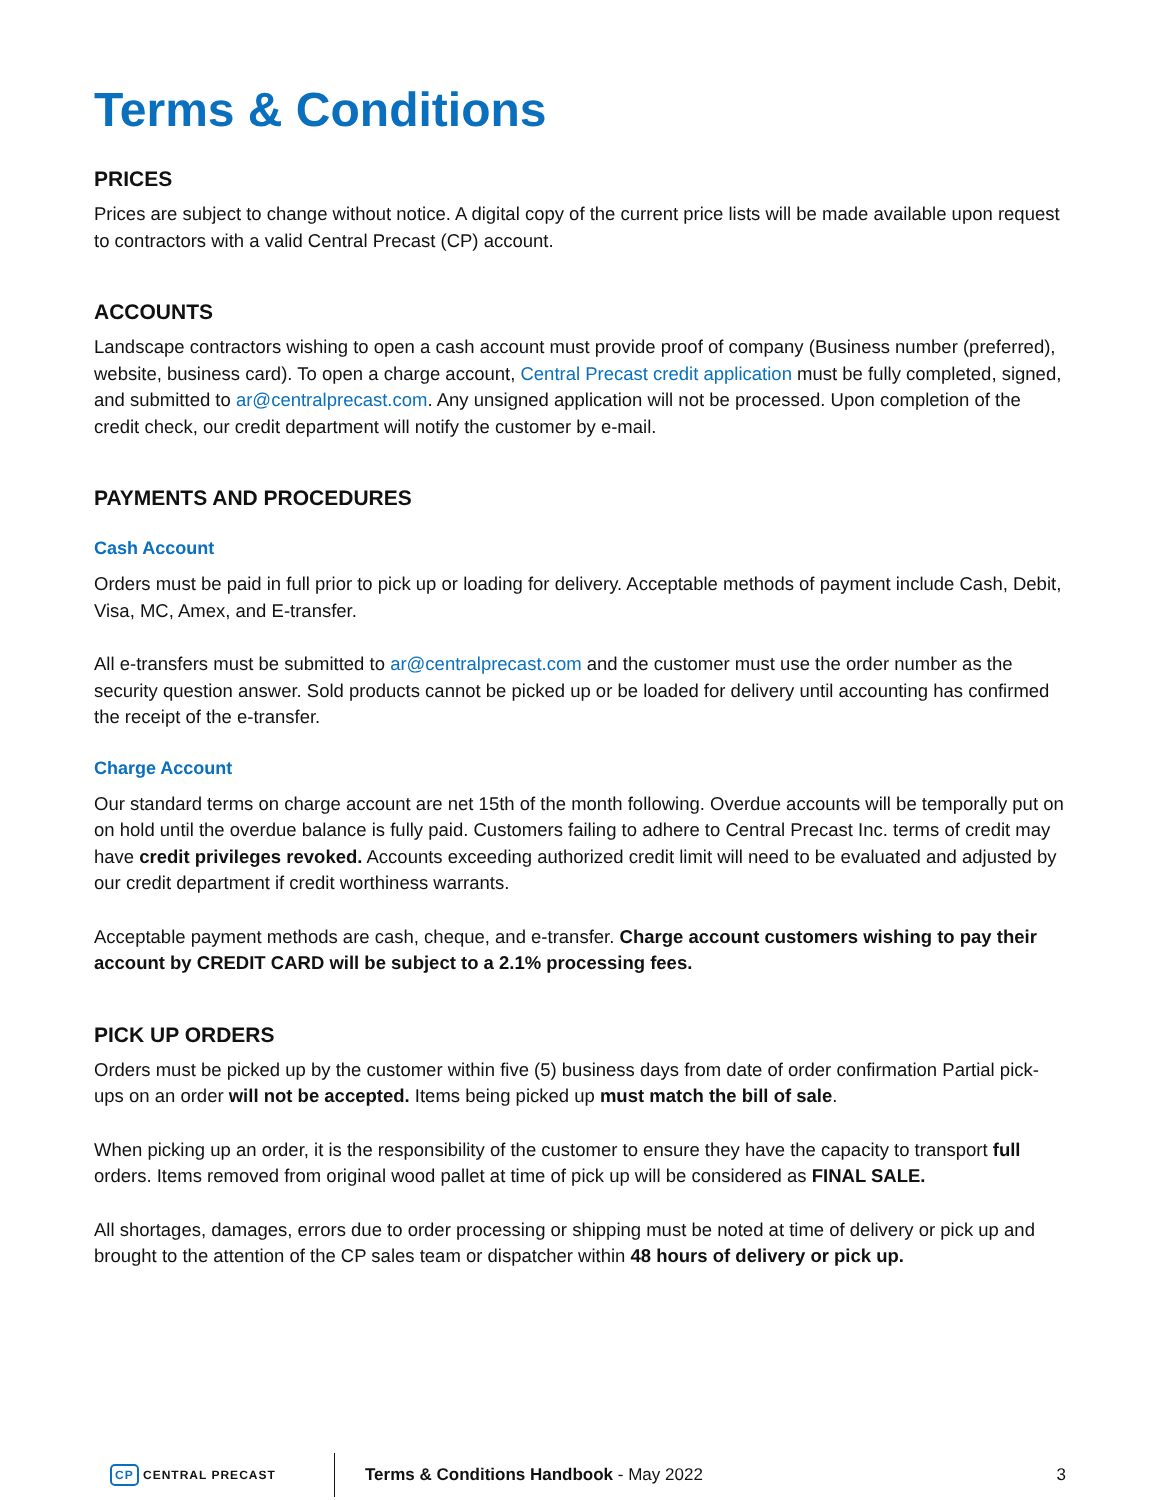Terms & Conditions
PRICES
Prices are subject to change without notice. A digital copy of the current price lists will be made available upon request to contractors with a valid Central Precast (CP) account.
ACCOUNTS
Landscape contractors wishing to open a cash account must provide proof of company (Business number (preferred), website, business card). To open a charge account, Central Precast credit application must be fully completed, signed, and submitted to ar@centralprecast.com. Any unsigned application will not be processed. Upon completion of the credit check, our credit department will notify the customer by e-mail.
PAYMENTS AND PROCEDURES
Cash Account
Orders must be paid in full prior to pick up or loading for delivery. Acceptable methods of payment include Cash, Debit, Visa, MC, Amex, and E-transfer.
All e-transfers must be submitted to ar@centralprecast.com and the customer must use the order number as the security question answer. Sold products cannot be picked up or be loaded for delivery until accounting has confirmed the receipt of the e-transfer.
Charge Account
Our standard terms on charge account are net 15th of the month following. Overdue accounts will be temporally put on on hold until the overdue balance is fully paid. Customers failing to adhere to Central Precast Inc. terms of credit may have credit privileges revoked. Accounts exceeding authorized credit limit will need to be evaluated and adjusted by our credit department if credit worthiness warrants.
Acceptable payment methods are cash, cheque, and e-transfer. Charge account customers wishing to pay their account by CREDIT CARD will be subject to a 2.1% processing fees.
PICK UP ORDERS
Orders must be picked up by the customer within five (5) business days from date of order confirmation Partial pick-ups on an order will not be accepted. Items being picked up must match the bill of sale.
When picking up an order, it is the responsibility of the customer to ensure they have the capacity to transport full orders. Items removed from original wood pallet at time of pick up will be considered as FINAL SALE.
All shortages, damages, errors due to order processing or shipping must be noted at time of delivery or pick up and brought to the attention of the CP sales team or dispatcher within 48 hours of delivery or pick up.
CP CENTRAL PRECAST
Terms & Conditions Handbook - May 2022
3